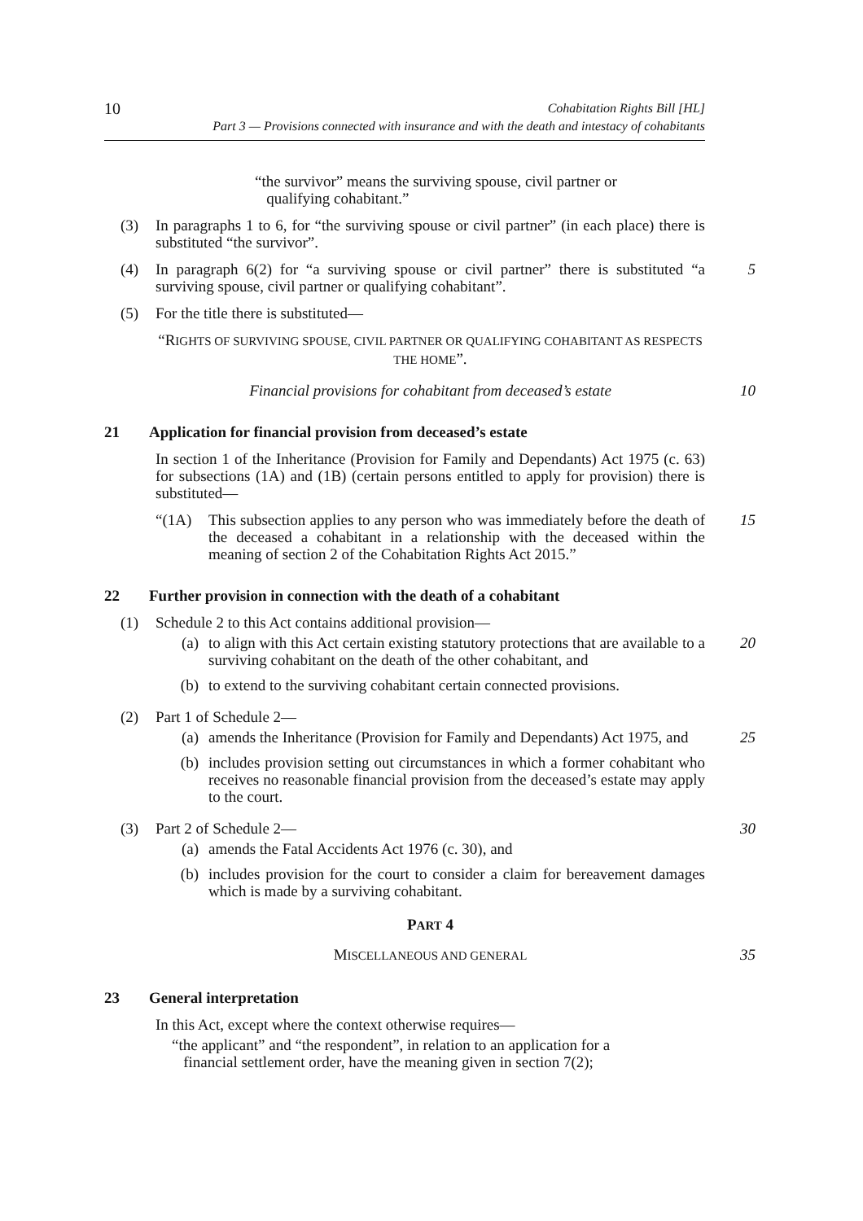10
Cohabitation Rights Bill [HL]
Part 3 — Provisions connected with insurance and with the death and intestacy of cohabitants
“the survivor” means the surviving spouse, civil partner or
qualifying cohabitant.”
(3) In paragraphs 1 to 6, for “the surviving spouse or civil partner” (in each place) there is substituted “the survivor”.
(4) In paragraph 6(2) for “a surviving spouse or civil partner” there is substituted “a surviving spouse, civil partner or qualifying cohabitant”.
5
(5) For the title there is substituted—
“RIGHTS OF SURVIVING SPOUSE, CIVIL PARTNER OR QUALIFYING COHABITANT AS RESPECTS THE HOME”.
Financial provisions for cohabitant from deceased’s estate 10
21 Application for financial provision from deceased’s estate
In section 1 of the Inheritance (Provision for Family and Dependants) Act 1975 (c. 63) for subsections (1A) and (1B) (certain persons entitled to apply for provision) there is substituted—
“(1A) This subsection applies to any person who was immediately before the death of the deceased a cohabitant in a relationship with the deceased within the meaning of section 2 of the Cohabitation Rights Act 2015.”
15
22 Further provision in connection with the death of a cohabitant
(1) Schedule 2 to this Act contains additional provision—
(a) to align with this Act certain existing statutory protections that are available to a surviving cohabitant on the death of the other cohabitant, and
20
(b) to extend to the surviving cohabitant certain connected provisions.
(2) Part 1 of Schedule 2—
(a) amends the Inheritance (Provision for Family and Dependants) Act 1975, and
25
(b) includes provision setting out circumstances in which a former cohabitant who receives no reasonable financial provision from the deceased’s estate may apply to the court.
(3) Part 2 of Schedule 2— 30
(a) amends the Fatal Accidents Act 1976 (c. 30), and
(b) includes provision for the court to consider a claim for bereavement damages which is made by a surviving cohabitant.
PART 4
MISCELLANEOUS AND GENERAL
35
23 General interpretation
In this Act, except where the context otherwise requires—
“the applicant” and “the respondent”, in relation to an application for a
financial settlement order, have the meaning given in section 7(2);